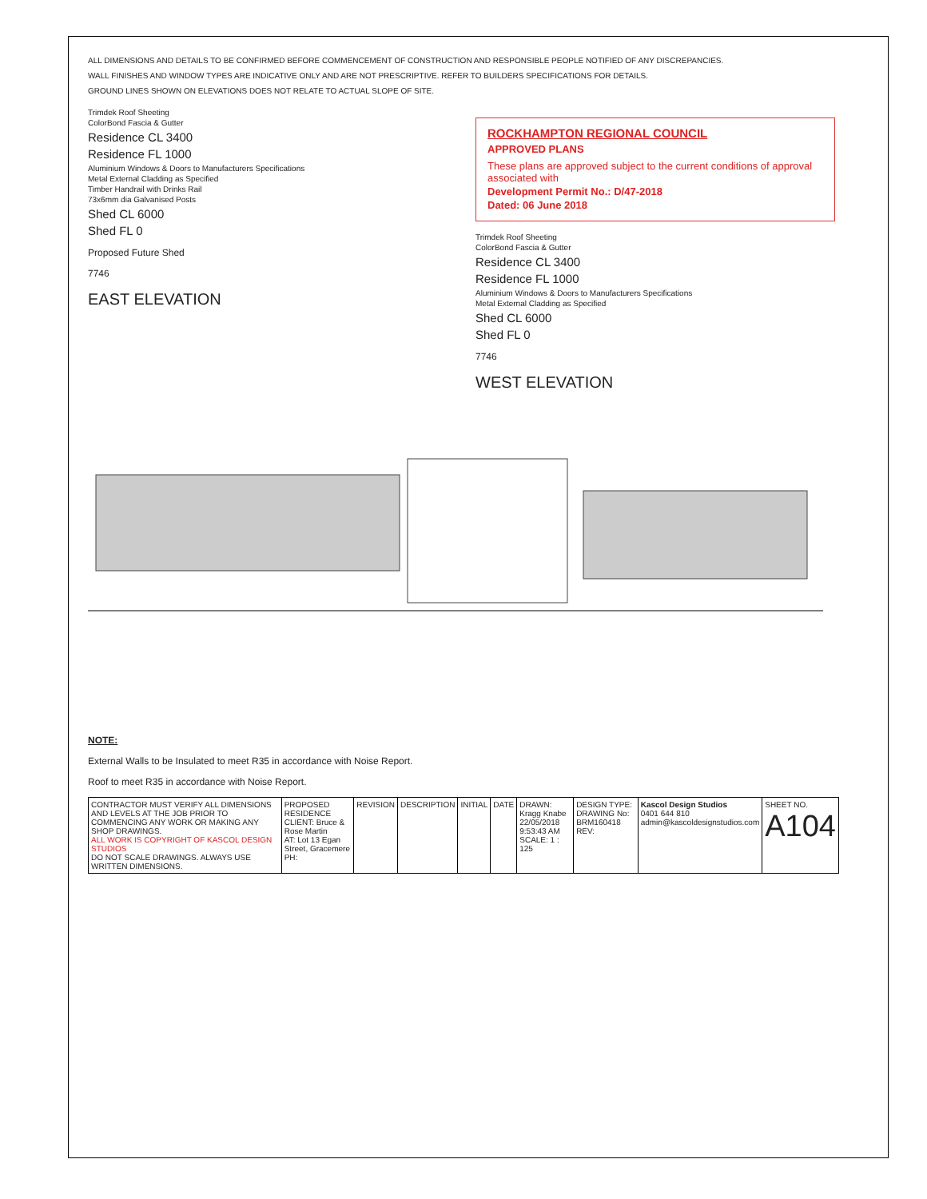ALL DIMENSIONS AND DETAILS TO BE CONFIRMED BEFORE COMMENCEMENT OF CONSTRUCTION AND RESPONSIBLE PEOPLE NOTIFIED OF ANY DISCREPANCIES.
WALL FINISHES AND WINDOW TYPES ARE INDICATIVE ONLY AND ARE NOT PRESCRIPTIVE. REFER TO BUILDERS SPECIFICATIONS FOR DETAILS.
GROUND LINES SHOWN ON ELEVATIONS DOES NOT RELATE TO ACTUAL SLOPE OF SITE.
Trimdek Roof Sheeting
ColorBond Fascia & Gutter
Residence CL 3400
Residence FL 1000
Aluminium Windows & Doors to Manufacturers Specifications
Metal External Cladding as Specified
Timber Handrail with Drinks Rail
73x6mm dia Galvanised Posts
Shed CL 6000
Shed FL 0
Proposed Future Shed
7746
EAST ELEVATION
ROCKHAMPTON REGIONAL COUNCIL
APPROVED PLANS
These plans are approved subject to the current conditions of approval associated with
Development Permit No.: D/47-2018
Dated: 06 June 2018
Trimdek Roof Sheeting
ColorBond Fascia & Gutter
Residence CL 3400
Residence FL 1000
Aluminium Windows & Doors to Manufacturers Specifications
Metal External Cladding as Specified
Shed CL 6000
Shed FL 0
7746
WEST ELEVATION
NOTE:
External Walls to be Insulated to meet R35 in accordance with Noise Report.
Roof to meet R35 in accordance with Noise Report.
| CONTRACTOR MUST VERIFY ALL DIMENSIONS AND LEVELS AT THE JOB PRIOR TO COMMENCING ANY WORK OR MAKING ANY SHOP DRAWINGS. ALL WORK IS COPYRIGHT OF KASCOL DESIGN STUDIOS DO NOT SCALE DRAWINGS. ALWAYS USE WRITTEN DIMENSIONS. | PROPOSED RESIDENCE CLIENT: Bruce & Rose Martin AT: Lot 13 Egan Street, Gracemere PH: | REVISION | DESCRIPTION | INITIAL | DATE | DRAWN: Kragg Knabe 22/05/2018 9:53:43 AM SCALE: 1 : 125 | DESIGN TYPE: DRAWING No: BRM160418 REV: | Kascol Design Studios 0401 644 810 admin@kascoldesignstudios.com | SHEET NO. A104 |